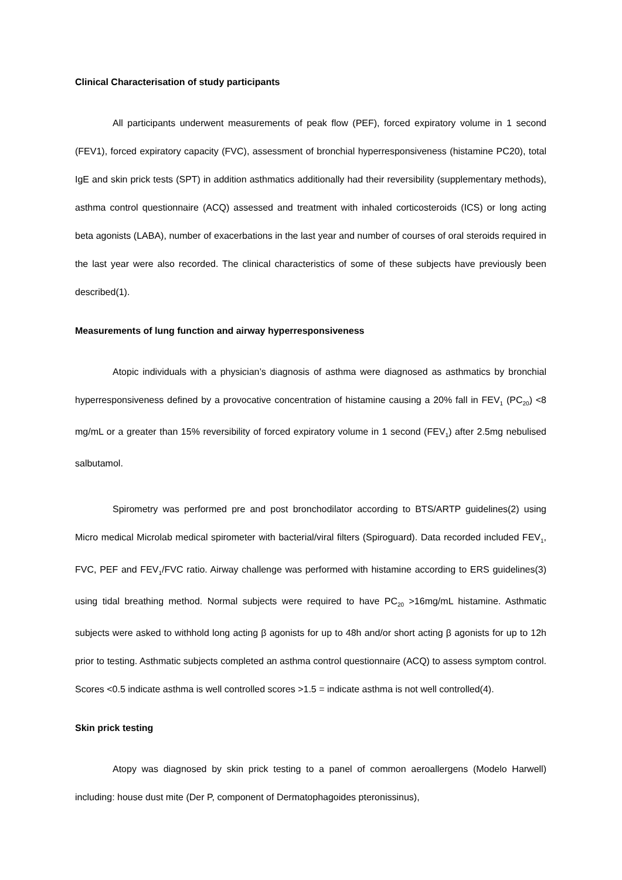Clinical Characterisation of study participants
All participants underwent measurements of peak flow (PEF), forced expiratory volume in 1 second (FEV1), forced expiratory capacity (FVC), assessment of bronchial hyperresponsiveness (histamine PC20), total IgE and skin prick tests (SPT) in addition asthmatics additionally had their reversibility (supplementary methods), asthma control questionnaire (ACQ) assessed and treatment with inhaled corticosteroids (ICS) or long acting beta agonists (LABA), number of exacerbations in the last year and number of courses of oral steroids required in the last year were also recorded. The clinical characteristics of some of these subjects have previously been described(1).
Measurements of lung function and airway hyperresponsiveness
Atopic individuals with a physician’s diagnosis of asthma were diagnosed as asthmatics by bronchial hyperresponsiveness defined by a provocative concentration of histamine causing a 20% fall in FEV<sub>1</sub> (PC<sub>20</sub>) <8 mg/mL or a greater than 15% reversibility of forced expiratory volume in 1 second (FEV<sub>1</sub>) after 2.5mg nebulised salbutamol.
Spirometry was performed pre and post bronchodilator according to BTS/ARTP guidelines(2) using Micro medical Microlab medical spirometer with bacterial/viral filters (Spiroguard). Data recorded included FEV<sub>1</sub>, FVC, PEF and FEV<sub>1</sub>/FVC ratio. Airway challenge was performed with histamine according to ERS guidelines(3) using tidal breathing method. Normal subjects were required to have PC<sub>20</sub> >16mg/mL histamine. Asthmatic subjects were asked to withhold long acting β agonists for up to 48h and/or short acting β agonists for up to 12h prior to testing. Asthmatic subjects completed an asthma control questionnaire (ACQ) to assess symptom control. Scores <0.5 indicate asthma is well controlled scores >1.5 = indicate asthma is not well controlled(4).
Skin prick testing
Atopy was diagnosed by skin prick testing to a panel of common aeroallergens (Modelo Harwell) including: house dust mite (Der P, component of Dermatophagoides pteronissinus),